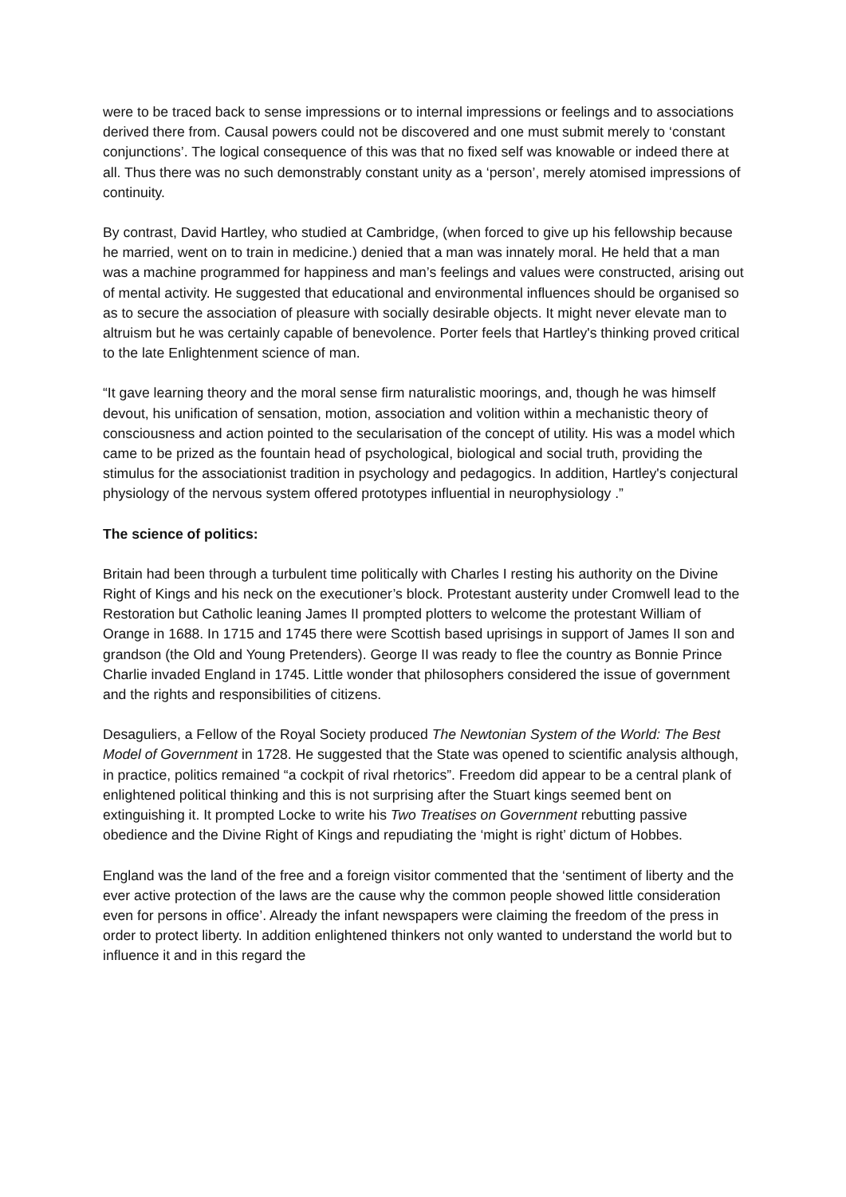were to be traced back to sense impressions or to internal impressions or feelings and to associations derived there from. Causal powers could not be discovered and one must submit merely to ‘constant conjunctions’. The logical consequence of this was that no fixed self was knowable or indeed there at all. Thus there was no such demonstrably constant unity as a ‘person’, merely atomised impressions of continuity.
By contrast, David Hartley, who studied at Cambridge, (when forced to give up his fellowship because he married, went on to train in medicine.) denied that a man was innately moral. He held that a man was a machine programmed for happiness and man’s feelings and values were constructed, arising out of mental activity. He suggested that educational and environmental influences should be organised so as to secure the association of pleasure with socially desirable objects. It might never elevate man to altruism but he was certainly capable of benevolence. Porter feels that Hartley's thinking proved critical to the late Enlightenment science of man.
“It gave learning theory and the moral sense firm naturalistic moorings, and, though he was himself devout, his unification of sensation, motion, association and volition within a mechanistic theory of consciousness and action pointed to the secularisation of the concept of utility. His was a model which came to be prized as the fountain head of psychological, biological and social truth, providing the stimulus for the associationist tradition in psychology and pedagogics. In addition, Hartley's conjectural physiology of the nervous system offered prototypes influential in neurophysiology .”
The science of politics:
Britain had been through a turbulent time politically with Charles I resting his authority on the Divine Right of Kings and his neck on the executioner’s block. Protestant austerity under Cromwell lead to the Restoration but Catholic leaning James II prompted plotters to welcome the protestant William of Orange in 1688. In 1715 and 1745 there were Scottish based uprisings in support of James II son and grandson (the Old and Young Pretenders). George II was ready to flee the country as Bonnie Prince Charlie invaded England in 1745. Little wonder that philosophers considered the issue of government and the rights and responsibilities of citizens.
Desaguliers, a Fellow of the Royal Society produced The Newtonian System of the World: The Best Model of Government in 1728. He suggested that the State was opened to scientific analysis although, in practice, politics remained “a cockpit of rival rhetorics”. Freedom did appear to be a central plank of enlightened political thinking and this is not surprising after the Stuart kings seemed bent on extinguishing it. It prompted Locke to write his Two Treatises on Government rebutting passive obedience and the Divine Right of Kings and repudiating the ‘might is right’ dictum of Hobbes.
England was the land of the free and a foreign visitor commented that the ‘sentiment of liberty and the ever active protection of the laws are the cause why the common people showed little consideration even for persons in office’. Already the infant newspapers were claiming the freedom of the press in order to protect liberty. In addition enlightened thinkers not only wanted to understand the world but to influence it and in this regard the